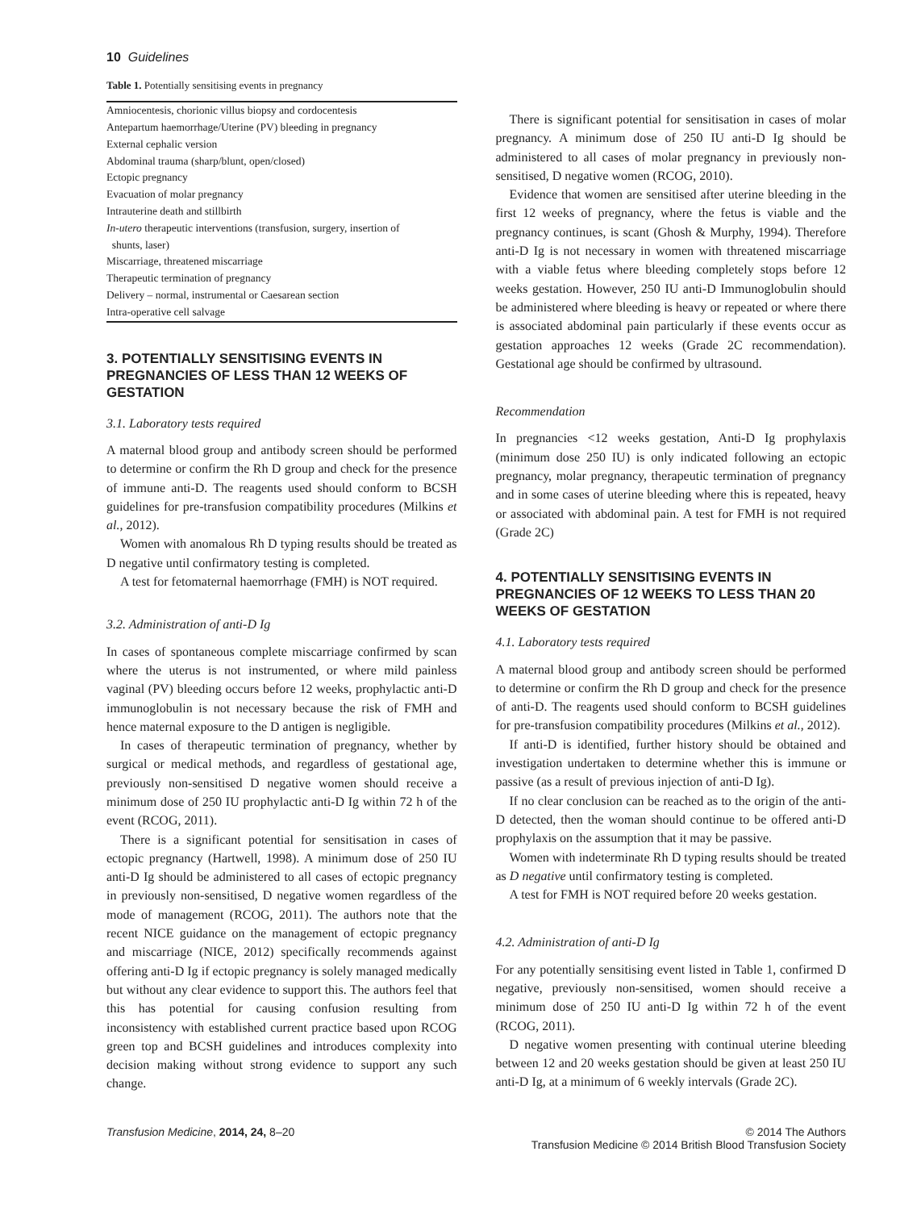10 Guidelines
Table 1. Potentially sensitising events in pregnancy
| Amniocentesis, chorionic villus biopsy and cordocentesis |
| Antepartum haemorrhage/Uterine (PV) bleeding in pregnancy |
| External cephalic version |
| Abdominal trauma (sharp/blunt, open/closed) |
| Ectopic pregnancy |
| Evacuation of molar pregnancy |
| Intrauterine death and stillbirth |
| In-utero therapeutic interventions (transfusion, surgery, insertion of shunts, laser) |
| Miscarriage, threatened miscarriage |
| Therapeutic termination of pregnancy |
| Delivery – normal, instrumental or Caesarean section |
| Intra-operative cell salvage |
3. POTENTIALLY SENSITISING EVENTS IN PREGNANCIES OF LESS THAN 12 WEEKS OF GESTATION
3.1. Laboratory tests required
A maternal blood group and antibody screen should be performed to determine or confirm the Rh D group and check for the presence of immune anti-D. The reagents used should conform to BCSH guidelines for pre-transfusion compatibility procedures (Milkins et al., 2012).
Women with anomalous Rh D typing results should be treated as D negative until confirmatory testing is completed.
A test for fetomaternal haemorrhage (FMH) is NOT required.
3.2. Administration of anti-D Ig
In cases of spontaneous complete miscarriage confirmed by scan where the uterus is not instrumented, or where mild painless vaginal (PV) bleeding occurs before 12 weeks, prophylactic anti-D immunoglobulin is not necessary because the risk of FMH and hence maternal exposure to the D antigen is negligible.
In cases of therapeutic termination of pregnancy, whether by surgical or medical methods, and regardless of gestational age, previously non-sensitised D negative women should receive a minimum dose of 250 IU prophylactic anti-D Ig within 72 h of the event (RCOG, 2011).
There is a significant potential for sensitisation in cases of ectopic pregnancy (Hartwell, 1998). A minimum dose of 250 IU anti-D Ig should be administered to all cases of ectopic pregnancy in previously non-sensitised, D negative women regardless of the mode of management (RCOG, 2011). The authors note that the recent NICE guidance on the management of ectopic pregnancy and miscarriage (NICE, 2012) specifically recommends against offering anti-D Ig if ectopic pregnancy is solely managed medically but without any clear evidence to support this. The authors feel that this has potential for causing confusion resulting from inconsistency with established current practice based upon RCOG green top and BCSH guidelines and introduces complexity into decision making without strong evidence to support any such change.
There is significant potential for sensitisation in cases of molar pregnancy. A minimum dose of 250 IU anti-D Ig should be administered to all cases of molar pregnancy in previously non-sensitised, D negative women (RCOG, 2010).
Evidence that women are sensitised after uterine bleeding in the first 12 weeks of pregnancy, where the fetus is viable and the pregnancy continues, is scant (Ghosh & Murphy, 1994). Therefore anti-D Ig is not necessary in women with threatened miscarriage with a viable fetus where bleeding completely stops before 12 weeks gestation. However, 250 IU anti-D Immunoglobulin should be administered where bleeding is heavy or repeated or where there is associated abdominal pain particularly if these events occur as gestation approaches 12 weeks (Grade 2C recommendation). Gestational age should be confirmed by ultrasound.
Recommendation
In pregnancies <12 weeks gestation, Anti-D Ig prophylaxis (minimum dose 250 IU) is only indicated following an ectopic pregnancy, molar pregnancy, therapeutic termination of pregnancy and in some cases of uterine bleeding where this is repeated, heavy or associated with abdominal pain. A test for FMH is not required (Grade 2C)
4. POTENTIALLY SENSITISING EVENTS IN PREGNANCIES OF 12 WEEKS TO LESS THAN 20 WEEKS OF GESTATION
4.1. Laboratory tests required
A maternal blood group and antibody screen should be performed to determine or confirm the Rh D group and check for the presence of anti-D. The reagents used should conform to BCSH guidelines for pre-transfusion compatibility procedures (Milkins et al., 2012).
If anti-D is identified, further history should be obtained and investigation undertaken to determine whether this is immune or passive (as a result of previous injection of anti-D Ig).
If no clear conclusion can be reached as to the origin of the anti-D detected, then the woman should continue to be offered anti-D prophylaxis on the assumption that it may be passive.
Women with indeterminate Rh D typing results should be treated as D negative until confirmatory testing is completed.
A test for FMH is NOT required before 20 weeks gestation.
4.2. Administration of anti-D Ig
For any potentially sensitising event listed in Table 1, confirmed D negative, previously non-sensitised, women should receive a minimum dose of 250 IU anti-D Ig within 72 h of the event (RCOG, 2011).
D negative women presenting with continual uterine bleeding between 12 and 20 weeks gestation should be given at least 250 IU anti-D Ig, at a minimum of 6 weekly intervals (Grade 2C).
Transfusion Medicine, 2014, 24, 8–20 © 2014 The Authors
Transfusion Medicine © 2014 British Blood Transfusion Society